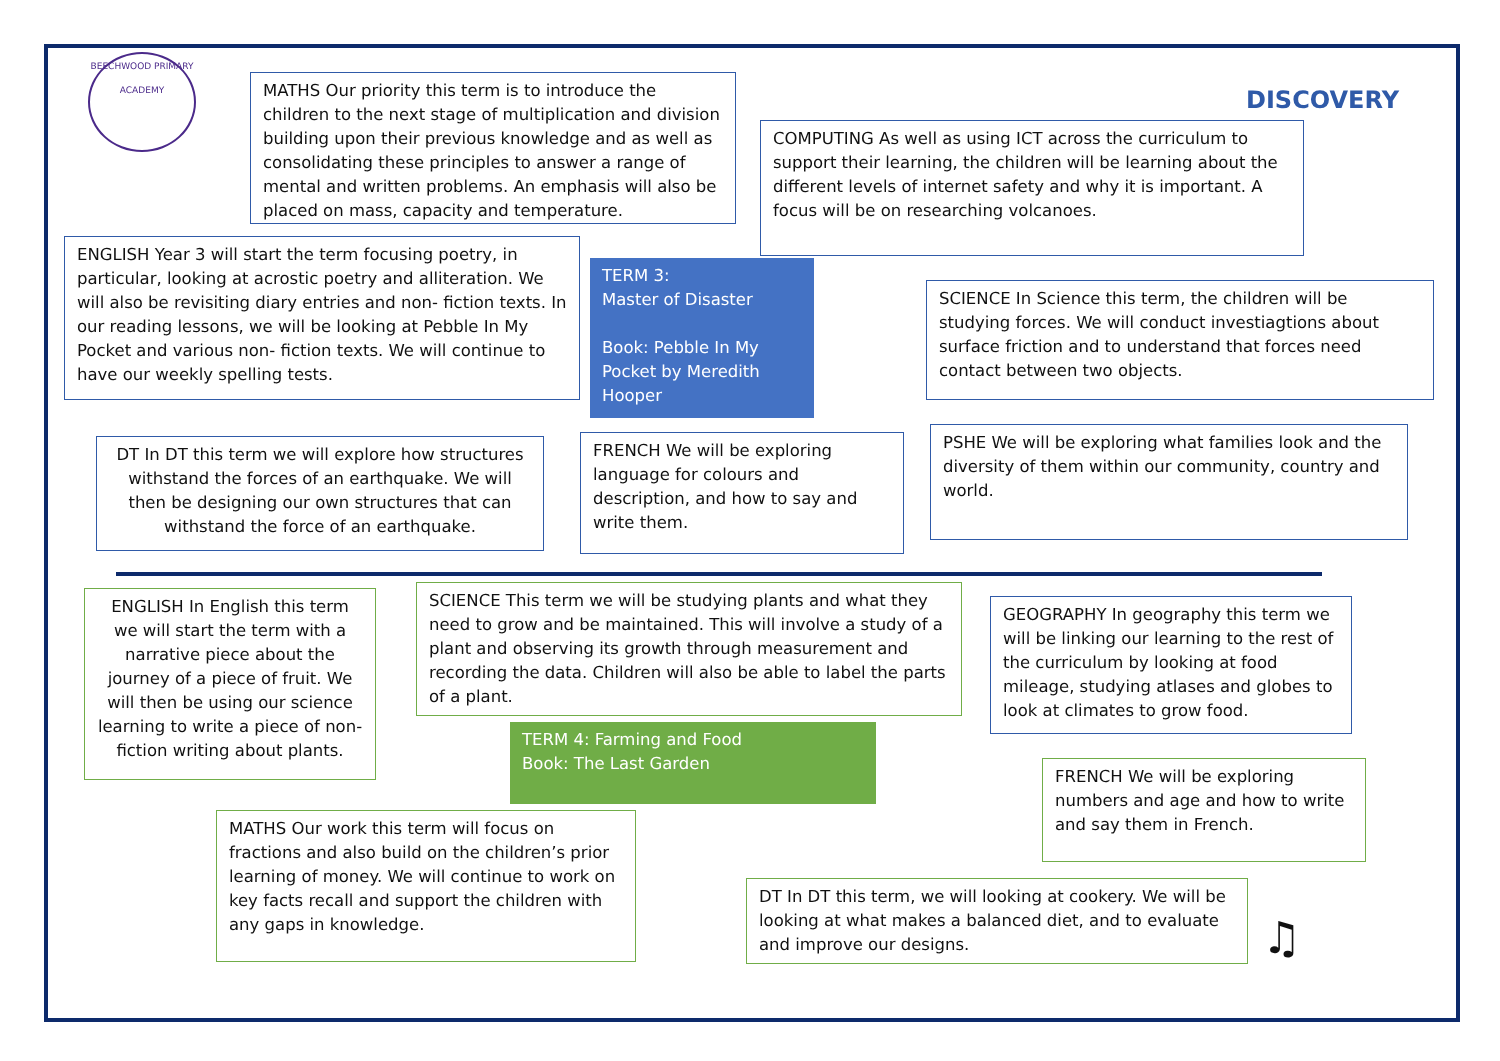BEECHWOOD PRIMARY ACADEMY
DISCOVERY
MATHS Our priority this term is to introduce the children to the next stage of multiplication and division building upon their previous knowledge and as well as consolidating these principles to answer a range of mental and written problems. An emphasis will also be placed on mass, capacity and temperature.
COMPUTING As well as using ICT across the curriculum to support their learning, the children will be learning about the different levels of internet safety and why it is important. A focus will be on researching volcanoes.
ENGLISH Year 3 will start the term focusing poetry, in particular, looking at acrostic poetry and alliteration. We will also be revisiting diary entries and non- fiction texts. In our reading lessons, we will be looking at Pebble In My Pocket and various non- fiction texts. We will continue to have our weekly spelling tests.
TERM 3:
Master of Disaster
Book: Pebble In My Pocket by Meredith Hooper
SCIENCE In Science this term, the children will be studying forces. We will conduct investiagtions about surface friction and to understand that forces need contact between two objects.
DT In DT this term we will explore how structures withstand the forces of an earthquake. We will then be designing our own structures that can withstand the force of an earthquake.
FRENCH We will be exploring language for colours and description, and how to say and write them.
PSHE We will be exploring what families look and the diversity of them within our community, country and world.
ENGLISH In English this term we will start the term with a narrative piece about the journey of a piece of fruit. We will then be using our science learning to write a piece of non-fiction writing about plants.
SCIENCE This term we will be studying plants and what they need to grow and be maintained. This will involve a study of a plant and observing its growth through measurement and recording the data. Children will also be able to label the parts of a plant.
GEOGRAPHY In geography this term we will be linking our learning to the rest of the curriculum by looking at food mileage, studying atlases and globes to look at climates to grow food.
TERM 4: Farming and Food
Book: The Last Garden
FRENCH We will be exploring numbers and age and how to write and say them in French.
MATHS Our work this term will focus on fractions and also build on the children’s prior learning of money. We will continue to work on key facts recall and support the children with any gaps in knowledge.
DT In DT this term, we will looking at cookery. We will be looking at what makes a balanced diet, and to evaluate and improve our designs.
♫